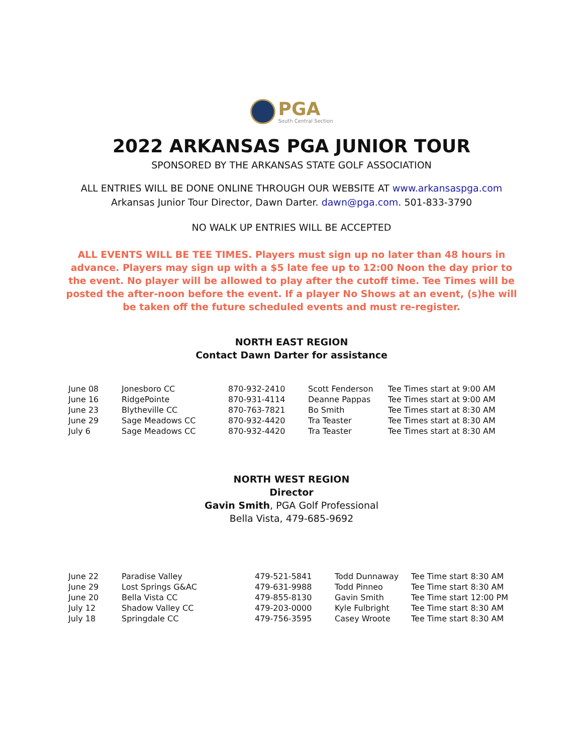PGA
South Central Section
2022 ARKANSAS PGA JUNIOR TOUR
SPONSORED BY THE ARKANSAS STATE GOLF ASSOCIATION
ALL ENTRIES WILL BE DONE ONLINE THROUGH OUR WEBSITE AT www.arkansaspga.com
Arkansas Junior Tour Director, Dawn Darter. dawn@pga.com. 501-833-3790
NO WALK UP ENTRIES WILL BE ACCEPTED
ALL EVENTS WILL BE TEE TIMES. Players must sign up no later than 48 hours in advance. Players may sign up with a $5 late fee up to 12:00 Noon the day prior to the event. No player will be allowed to play after the cutoff time. Tee Times will be posted the after-noon before the event. If a player No Shows at an event, (s)he will be taken off the future scheduled events and must re-register.
NORTH EAST REGION
Contact Dawn Darter for assistance
| June 08 | Jonesboro CC | 870-932-2410 | Scott Fenderson | Tee Times start at 9:00 AM |
| June 16 | RidgePointe | 870-931-4114 | Deanne Pappas | Tee Times start at 9:00 AM |
| June 23 | Blytheville CC | 870-763-7821 | Bo Smith | Tee Times start at 8:30 AM |
| June 29 | Sage Meadows CC | 870-932-4420 | Tra Teaster | Tee Times start at 8:30 AM |
| July 6 | Sage Meadows CC | 870-932-4420 | Tra Teaster | Tee Times start at 8:30 AM |
NORTH WEST REGION
Director
Gavin Smith, PGA Golf Professional
Bella Vista, 479-685-9692
| June 22 | Paradise Valley | 479-521-5841 | Todd Dunnaway | Tee Time start 8:30 AM |
| June 29 | Lost Springs G&AC | 479-631-9988 | Todd Pinneo | Tee Time start 8:30 AM |
| June 20 | Bella Vista CC | 479-855-8130 | Gavin Smith | Tee Time start 12:00 PM |
| July 12 | Shadow Valley CC | 479-203-0000 | Kyle Fulbright | Tee Time start 8:30 AM |
| July 18 | Springdale CC | 479-756-3595 | Casey Wroote | Tee Time start 8:30 AM |